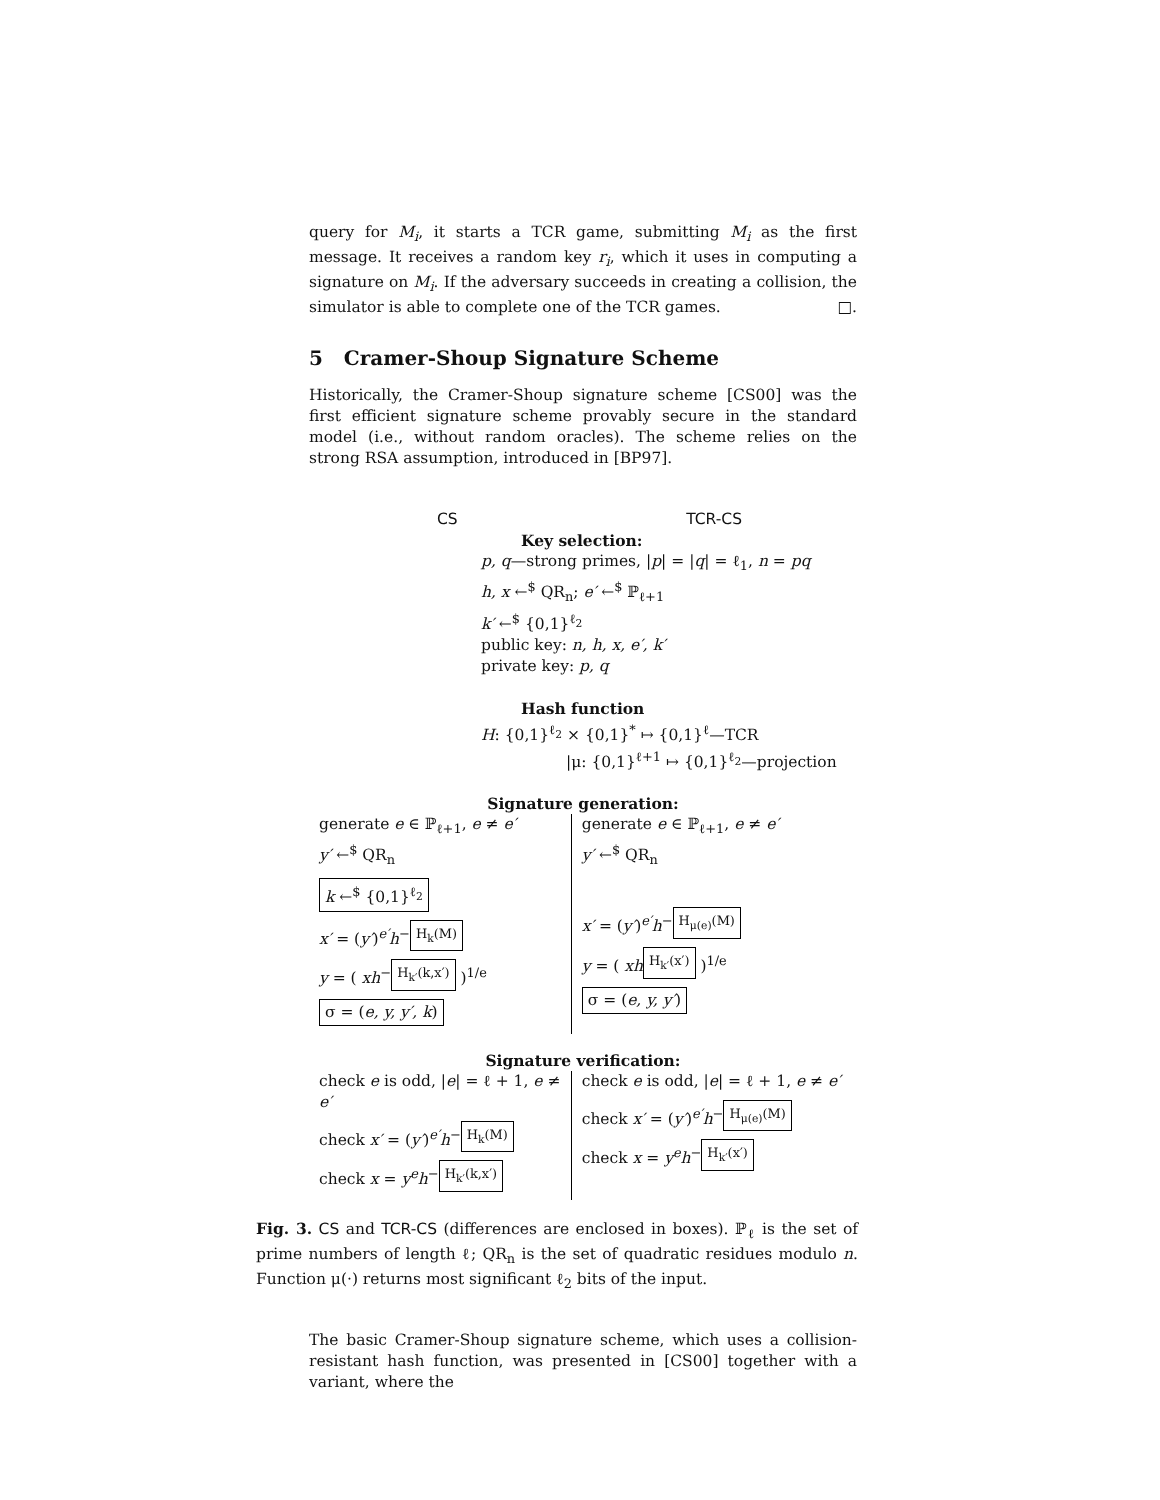query for M<sub>i</sub>, it starts a TCR game, submitting M<sub>i</sub> as the first message. It receives a random key r<sub>i</sub>, which it uses in computing a signature on M<sub>i</sub>. If the adversary succeeds in creating a collision, the simulator is able to complete one of the TCR games. □.
5 Cramer-Shoup Signature Scheme
Historically, the Cramer-Shoup signature scheme [CS00] was the first efficient signature scheme provably secure in the standard model (i.e., without random oracles). The scheme relies on the strong RSA assumption, introduced in [BP97].
CS TCR-CS
Key selection:
p, q—strong primes, |p| = |q| = ℓ<sub>1</sub>, n = pq
h, x ←<sup>$</sup> QR<sub>n</sub>; e′ ←<sup>$</sup> ℙ<sub>ℓ+1</sub>
k′ ←<sup>$</sup> {0,1}<sup>ℓ<sub>2</sub></sup>
public key: n, h, x, e′, k′
private key: p, q
Hash function
H: {0,1}<sup>ℓ<sub>2</sub></sup> × {0,1}<sup>*</sup> ↦ {0,1}<sup>ℓ</sup>—TCR
|μ: {0,1}<sup>ℓ+1</sup> ↦ {0,1}<sup>ℓ<sub>2</sub></sup>—projection
Signature generation:
generate e ∈ ℙ<sub>ℓ+1</sub>, e ≠ e′
y′ ←<sup>$</sup> QR<sub>n</sub>
k ←<sup>$</sup> {0,1}<sup>ℓ<sub>2</sub></sup>
x′ = (y′)<sup>e′</sup>h<sup>− H<sub>k</sub>(M)</sup>
y = ( xh<sup>− H<sub>k′</sub>(k,x′)</sup> )<sup>1/e</sup>
σ = (e, y, y′, k)
generate e ∈ ℙ<sub>ℓ+1</sub>, e ≠ e′
y′ ←<sup>$</sup> QR<sub>n</sub>
x′ = (y′)<sup>e′</sup>h<sup>− H<sub>μ(e)</sub>(M)</sup>
y = ( xh<sup>H<sub>k′</sub>(x′)</sup> )<sup>1/e</sup>
σ = (e, y, y′)
Signature verification:
check e is odd, |e| = ℓ + 1, e ≠ e′
check x′ = (y′)<sup>e′</sup>h<sup>− H<sub>k</sub>(M)</sup>
check x = y<sup>e</sup>h<sup>− H<sub>k′</sub>(k,x′)</sup>
check e is odd, |e| = ℓ + 1, e ≠ e′
check x′ = (y′)<sup>e′</sup>h<sup>− H<sub>μ(e)</sub>(M)</sup>
check x = y<sup>e</sup>h<sup>− H<sub>k′</sub>(x′)</sup>
Fig. 3. CS and TCR-CS (differences are enclosed in boxes). ℙ<sub>ℓ</sub> is the set of prime numbers of length ℓ; QR<sub>n</sub> is the set of quadratic residues modulo n. Function μ(·) returns most significant ℓ<sub>2</sub> bits of the input.
The basic Cramer-Shoup signature scheme, which uses a collision-resistant hash function, was presented in [CS00] together with a variant, where the